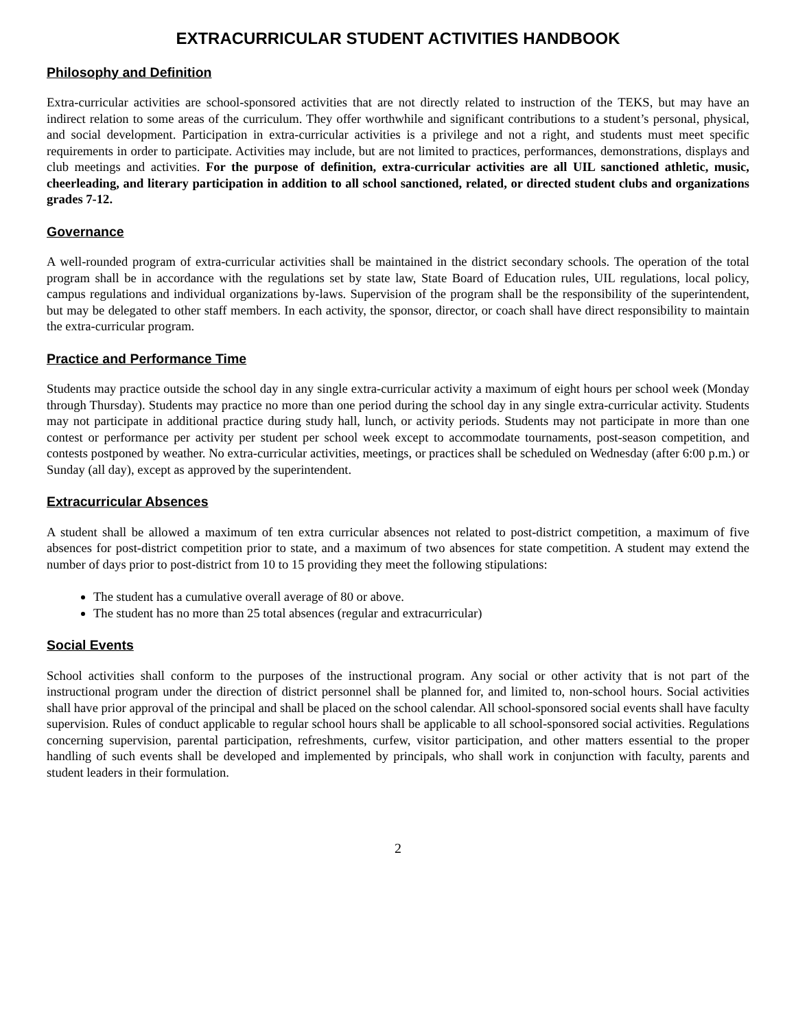EXTRACURRICULAR STUDENT ACTIVITIES HANDBOOK
Philosophy and Definition
Extra-curricular activities are school-sponsored activities that are not directly related to instruction of the TEKS, but may have an indirect relation to some areas of the curriculum. They offer worthwhile and significant contributions to a student’s personal, physical, and social development. Participation in extra-curricular activities is a privilege and not a right, and students must meet specific requirements in order to participate. Activities may include, but are not limited to practices, performances, demonstrations, displays and club meetings and activities. For the purpose of definition, extra-curricular activities are all UIL sanctioned athletic, music, cheerleading, and literary participation in addition to all school sanctioned, related, or directed student clubs and organizations grades 7-12.
Governance
A well-rounded program of extra-curricular activities shall be maintained in the district secondary schools. The operation of the total program shall be in accordance with the regulations set by state law, State Board of Education rules, UIL regulations, local policy, campus regulations and individual organizations by-laws. Supervision of the program shall be the responsibility of the superintendent, but may be delegated to other staff members. In each activity, the sponsor, director, or coach shall have direct responsibility to maintain the extra-curricular program.
Practice and Performance Time
Students may practice outside the school day in any single extra-curricular activity a maximum of eight hours per school week (Monday through Thursday). Students may practice no more than one period during the school day in any single extra-curricular activity. Students may not participate in additional practice during study hall, lunch, or activity periods. Students may not participate in more than one contest or performance per activity per student per school week except to accommodate tournaments, post-season competition, and contests postponed by weather. No extra-curricular activities, meetings, or practices shall be scheduled on Wednesday (after 6:00 p.m.) or Sunday (all day), except as approved by the superintendent.
Extracurricular Absences
A student shall be allowed a maximum of ten extra curricular absences not related to post-district competition, a maximum of five absences for post-district competition prior to state, and a maximum of two absences for state competition. A student may extend the number of days prior to post-district from 10 to 15 providing they meet the following stipulations:
The student has a cumulative overall average of 80 or above.
The student has no more than 25 total absences (regular and extracurricular)
Social Events
School activities shall conform to the purposes of the instructional program. Any social or other activity that is not part of the instructional program under the direction of district personnel shall be planned for, and limited to, non-school hours. Social activities shall have prior approval of the principal and shall be placed on the school calendar. All school-sponsored social events shall have faculty supervision. Rules of conduct applicable to regular school hours shall be applicable to all school-sponsored social activities. Regulations concerning supervision, parental participation, refreshments, curfew, visitor participation, and other matters essential to the proper handling of such events shall be developed and implemented by principals, who shall work in conjunction with faculty, parents and student leaders in their formulation.
2